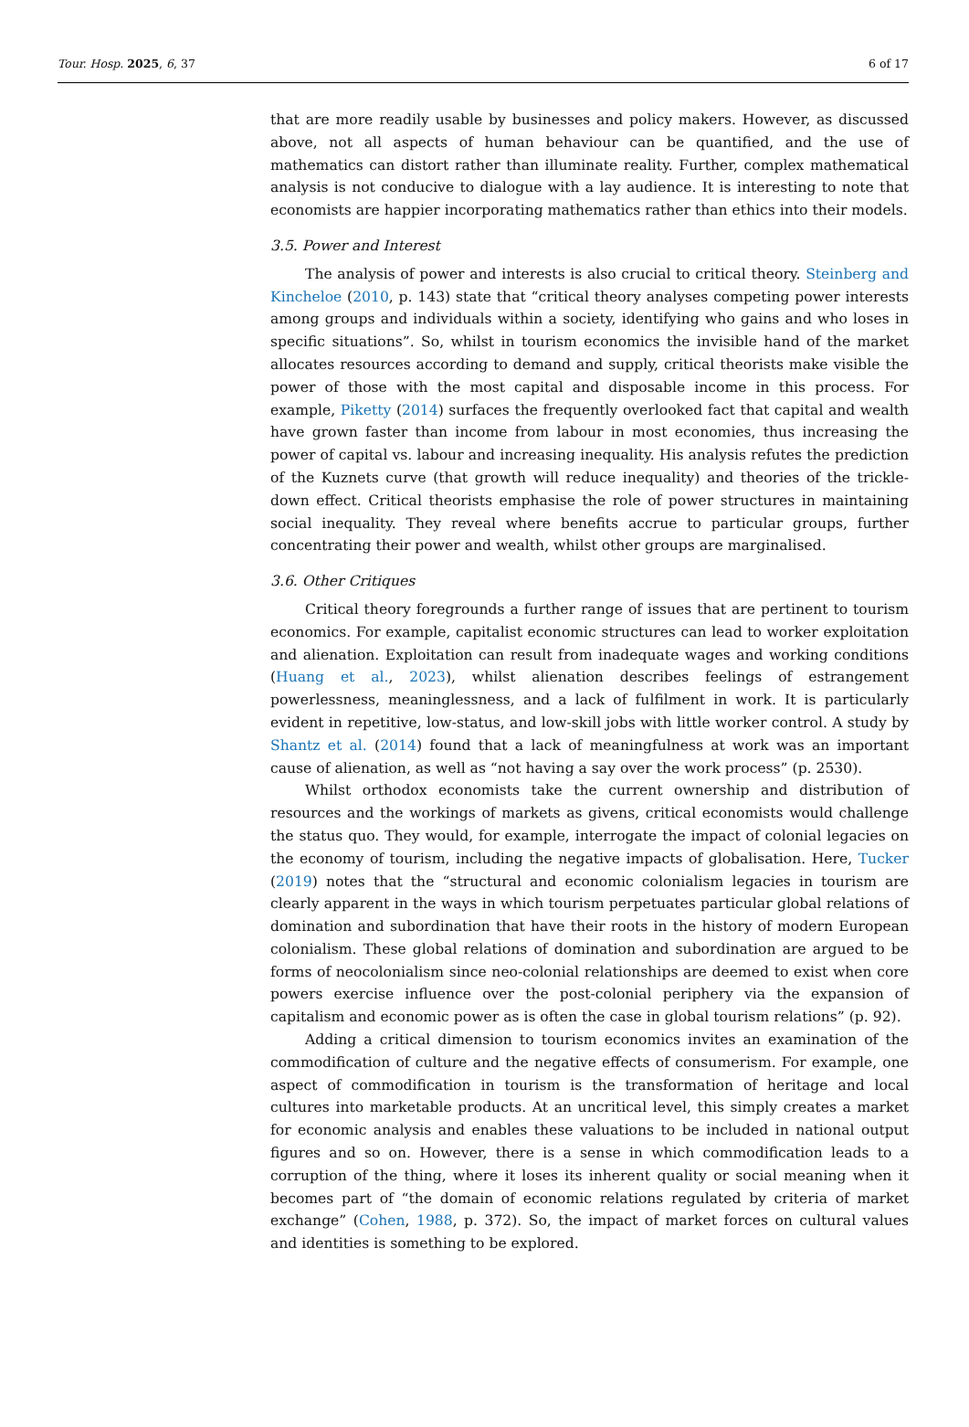Tour. Hosp. 2025, 6, 37 6 of 17
that are more readily usable by businesses and policy makers. However, as discussed above, not all aspects of human behaviour can be quantified, and the use of mathematics can distort rather than illuminate reality. Further, complex mathematical analysis is not conducive to dialogue with a lay audience. It is interesting to note that economists are happier incorporating mathematics rather than ethics into their models.
3.5. Power and Interest
The analysis of power and interests is also crucial to critical theory. Steinberg and Kincheloe (2010, p. 143) state that “critical theory analyses competing power interests among groups and individuals within a society, identifying who gains and who loses in specific situations”. So, whilst in tourism economics the invisible hand of the market allocates resources according to demand and supply, critical theorists make visible the power of those with the most capital and disposable income in this process. For example, Piketty (2014) surfaces the frequently overlooked fact that capital and wealth have grown faster than income from labour in most economies, thus increasing the power of capital vs. labour and increasing inequality. His analysis refutes the prediction of the Kuznets curve (that growth will reduce inequality) and theories of the trickle-down effect. Critical theorists emphasise the role of power structures in maintaining social inequality. They reveal where benefits accrue to particular groups, further concentrating their power and wealth, whilst other groups are marginalised.
3.6. Other Critiques
Critical theory foregrounds a further range of issues that are pertinent to tourism economics. For example, capitalist economic structures can lead to worker exploitation and alienation. Exploitation can result from inadequate wages and working conditions (Huang et al., 2023), whilst alienation describes feelings of estrangement powerlessness, meaninglessness, and a lack of fulfilment in work. It is particularly evident in repetitive, low-status, and low-skill jobs with little worker control. A study by Shantz et al. (2014) found that a lack of meaningfulness at work was an important cause of alienation, as well as “not having a say over the work process” (p. 2530).
Whilst orthodox economists take the current ownership and distribution of resources and the workings of markets as givens, critical economists would challenge the status quo. They would, for example, interrogate the impact of colonial legacies on the economy of tourism, including the negative impacts of globalisation. Here, Tucker (2019) notes that the “structural and economic colonialism legacies in tourism are clearly apparent in the ways in which tourism perpetuates particular global relations of domination and subordination that have their roots in the history of modern European colonialism. These global relations of domination and subordination are argued to be forms of neocolonialism since neo-colonial relationships are deemed to exist when core powers exercise influence over the post-colonial periphery via the expansion of capitalism and economic power as is often the case in global tourism relations” (p. 92).
Adding a critical dimension to tourism economics invites an examination of the commodification of culture and the negative effects of consumerism. For example, one aspect of commodification in tourism is the transformation of heritage and local cultures into marketable products. At an uncritical level, this simply creates a market for economic analysis and enables these valuations to be included in national output figures and so on. However, there is a sense in which commodification leads to a corruption of the thing, where it loses its inherent quality or social meaning when it becomes part of “the domain of economic relations regulated by criteria of market exchange” (Cohen, 1988, p. 372). So, the impact of market forces on cultural values and identities is something to be explored.